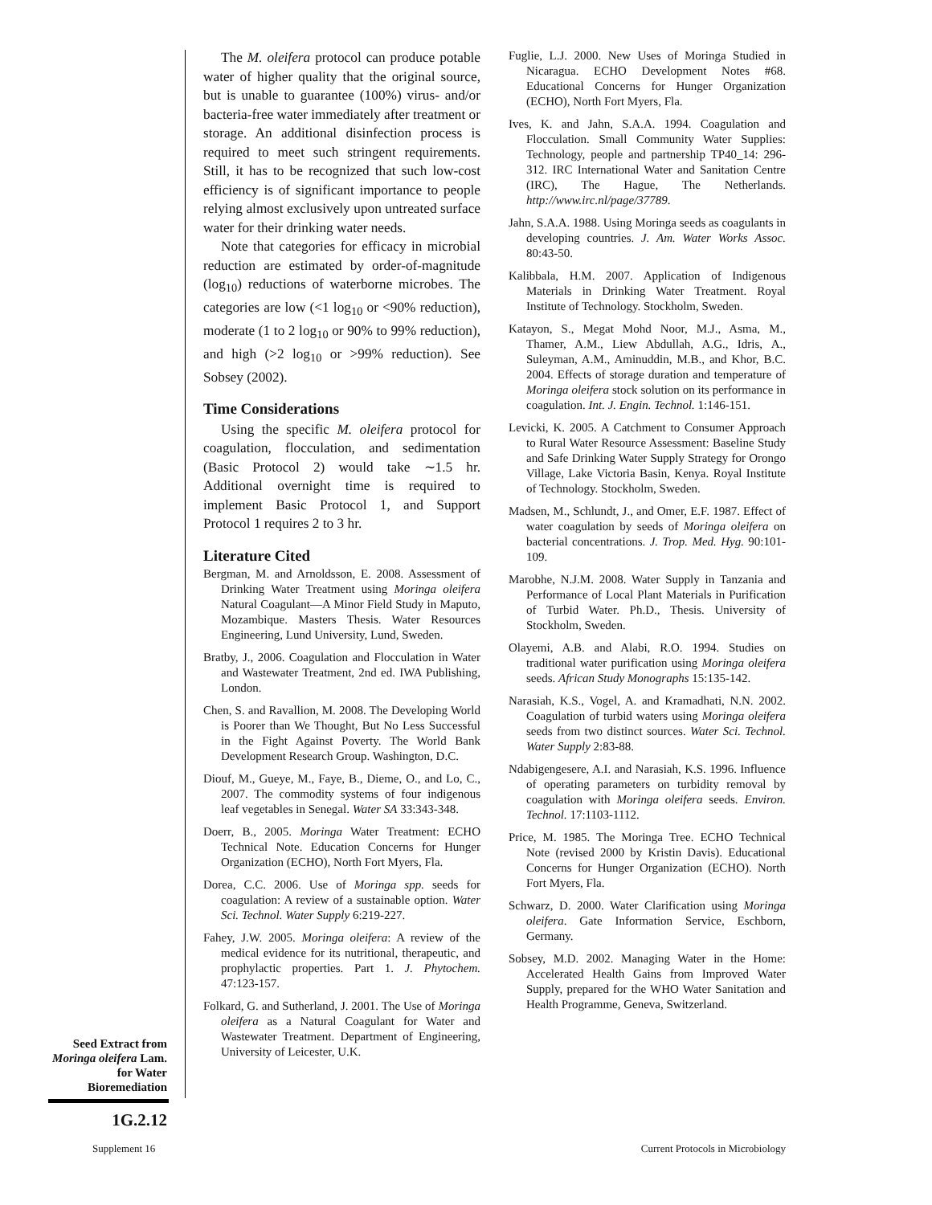The M. oleifera protocol can produce potable water of higher quality that the original source, but is unable to guarantee (100%) virus- and/or bacteria-free water immediately after treatment or storage. An additional disinfection process is required to meet such stringent requirements. Still, it has to be recognized that such low-cost efficiency is of significant importance to people relying almost exclusively upon untreated surface water for their drinking water needs.
Note that categories for efficacy in microbial reduction are estimated by order-of-magnitude (log<sub>10</sub>) reductions of waterborne microbes. The categories are low (<1 log<sub>10</sub> or <90% reduction), moderate (1 to 2 log<sub>10</sub> or 90% to 99% reduction), and high (>2 log<sub>10</sub> or >99% reduction). See Sobsey (2002).
Time Considerations
Using the specific M. oleifera protocol for coagulation, flocculation, and sedimentation (Basic Protocol 2) would take ∼1.5 hr. Additional overnight time is required to implement Basic Protocol 1, and Support Protocol 1 requires 2 to 3 hr.
Literature Cited
Bergman, M. and Arnoldsson, E. 2008. Assessment of Drinking Water Treatment using Moringa oleifera Natural Coagulant—A Minor Field Study in Maputo, Mozambique. Masters Thesis. Water Resources Engineering, Lund University, Lund, Sweden.
Bratby, J., 2006. Coagulation and Flocculation in Water and Wastewater Treatment, 2nd ed. IWA Publishing, London.
Chen, S. and Ravallion, M. 2008. The Developing World is Poorer than We Thought, But No Less Successful in the Fight Against Poverty. The World Bank Development Research Group. Washington, D.C.
Diouf, M., Gueye, M., Faye, B., Dieme, O., and Lo, C., 2007. The commodity systems of four indigenous leaf vegetables in Senegal. Water SA 33:343-348.
Doerr, B., 2005. Moringa Water Treatment: ECHO Technical Note. Education Concerns for Hunger Organization (ECHO), North Fort Myers, Fla.
Dorea, C.C. 2006. Use of Moringa spp. seeds for coagulation: A review of a sustainable option. Water Sci. Technol. Water Supply 6:219-227.
Fahey, J.W. 2005. Moringa oleifera: A review of the medical evidence for its nutritional, therapeutic, and prophylactic properties. Part 1. J. Phytochem. 47:123-157.
Folkard, G. and Sutherland, J. 2001. The Use of Moringa oleifera as a Natural Coagulant for Water and Wastewater Treatment. Department of Engineering, University of Leicester, U.K.
Fuglie, L.J. 2000. New Uses of Moringa Studied in Nicaragua. ECHO Development Notes #68. Educational Concerns for Hunger Organization (ECHO), North Fort Myers, Fla.
Ives, K. and Jahn, S.A.A. 1994. Coagulation and Flocculation. Small Community Water Supplies: Technology, people and partnership TP40_14: 296-312. IRC International Water and Sanitation Centre (IRC), The Hague, The Netherlands. http://www.irc.nl/page/37789.
Jahn, S.A.A. 1988. Using Moringa seeds as coagulants in developing countries. J. Am. Water Works Assoc. 80:43-50.
Kalibbala, H.M. 2007. Application of Indigenous Materials in Drinking Water Treatment. Royal Institute of Technology. Stockholm, Sweden.
Katayon, S., Megat Mohd Noor, M.J., Asma, M., Thamer, A.M., Liew Abdullah, A.G., Idris, A., Suleyman, A.M., Aminuddin, M.B., and Khor, B.C. 2004. Effects of storage duration and temperature of Moringa oleifera stock solution on its performance in coagulation. Int. J. Engin. Technol. 1:146-151.
Levicki, K. 2005. A Catchment to Consumer Approach to Rural Water Resource Assessment: Baseline Study and Safe Drinking Water Supply Strategy for Orongo Village, Lake Victoria Basin, Kenya. Royal Institute of Technology. Stockholm, Sweden.
Madsen, M., Schlundt, J., and Omer, E.F. 1987. Effect of water coagulation by seeds of Moringa oleifera on bacterial concentrations. J. Trop. Med. Hyg. 90:101-109.
Marobhe, N.J.M. 2008. Water Supply in Tanzania and Performance of Local Plant Materials in Purification of Turbid Water. Ph.D., Thesis. University of Stockholm, Sweden.
Olayemi, A.B. and Alabi, R.O. 1994. Studies on traditional water purification using Moringa oleifera seeds. African Study Monographs 15:135-142.
Narasiah, K.S., Vogel, A. and Kramadhati, N.N. 2002. Coagulation of turbid waters using Moringa oleifera seeds from two distinct sources. Water Sci. Technol. Water Supply 2:83-88.
Ndabigengesere, A.I. and Narasiah, K.S. 1996. Influence of operating parameters on turbidity removal by coagulation with Moringa oleifera seeds. Environ. Technol. 17:1103-1112.
Price, M. 1985. The Moringa Tree. ECHO Technical Note (revised 2000 by Kristin Davis). Educational Concerns for Hunger Organization (ECHO). North Fort Myers, Fla.
Schwarz, D. 2000. Water Clarification using Moringa oleifera. Gate Information Service, Eschborn, Germany.
Sobsey, M.D. 2002. Managing Water in the Home: Accelerated Health Gains from Improved Water Supply, prepared for the WHO Water Sanitation and Health Programme, Geneva, Switzerland.
Seed Extract from Moringa oleifera Lam. for Water Bioremediation
1G.2.12
Supplement 16
Current Protocols in Microbiology